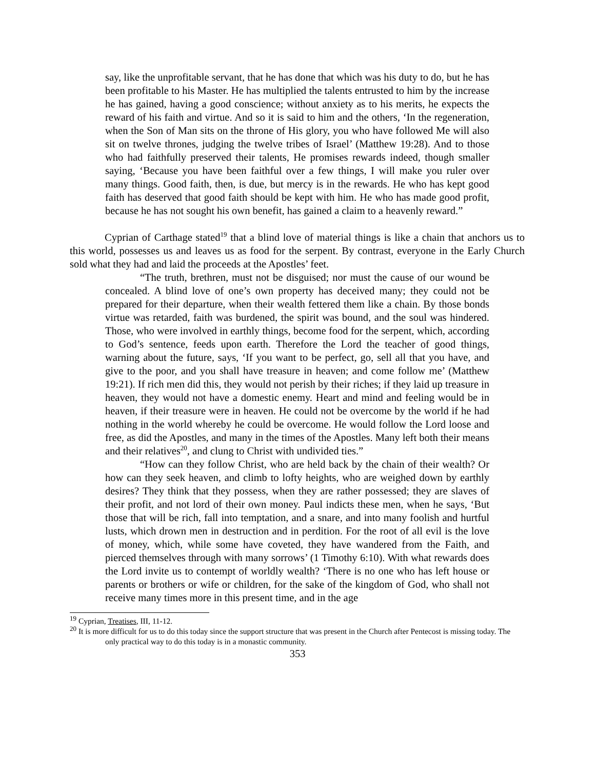say, like the unprofitable servant, that he has done that which was his duty to do, but he has been profitable to his Master. He has multiplied the talents entrusted to him by the increase he has gained, having a good conscience; without anxiety as to his merits, he expects the reward of his faith and virtue. And so it is said to him and the others, ‘In the regeneration, when the Son of Man sits on the throne of His glory, you who have followed Me will also sit on twelve thrones, judging the twelve tribes of Israel’ (Matthew 19:28). And to those who had faithfully preserved their talents, He promises rewards indeed, though smaller saying, ‘Because you have been faithful over a few things, I will make you ruler over many things. Good faith, then, is due, but mercy is in the rewards. He who has kept good faith has deserved that good faith should be kept with him. He who has made good profit, because he has not sought his own benefit, has gained a claim to a heavenly reward.”
Cyprian of Carthage stated<sup>19</sup> that a blind love of material things is like a chain that anchors us to this world, possesses us and leaves us as food for the serpent. By contrast, everyone in the Early Church sold what they had and laid the proceeds at the Apostles’ feet.
“The truth, brethren, must not be disguised; nor must the cause of our wound be concealed. A blind love of one’s own property has deceived many; they could not be prepared for their departure, when their wealth fettered them like a chain. By those bonds virtue was retarded, faith was burdened, the spirit was bound, and the soul was hindered. Those, who were involved in earthly things, become food for the serpent, which, according to God’s sentence, feeds upon earth. Therefore the Lord the teacher of good things, warning about the future, says, ‘If you want to be perfect, go, sell all that you have, and give to the poor, and you shall have treasure in heaven; and come follow me’ (Matthew 19:21). If rich men did this, they would not perish by their riches; if they laid up treasure in heaven, they would not have a domestic enemy. Heart and mind and feeling would be in heaven, if their treasure were in heaven. He could not be overcome by the world if he had nothing in the world whereby he could be overcome. He would follow the Lord loose and free, as did the Apostles, and many in the times of the Apostles. Many left both their means and their relatives<sup>20</sup>, and clung to Christ with undivided ties.”
“How can they follow Christ, who are held back by the chain of their wealth? Or how can they seek heaven, and climb to lofty heights, who are weighed down by earthly desires? They think that they possess, when they are rather possessed; they are slaves of their profit, and not lord of their own money. Paul indicts these men, when he says, ‘But those that will be rich, fall into temptation, and a snare, and into many foolish and hurtful lusts, which drown men in destruction and in perdition. For the root of all evil is the love of money, which, while some have coveted, they have wandered from the Faith, and pierced themselves through with many sorrows’ (1 Timothy 6:10). With what rewards does the Lord invite us to contempt of worldly wealth? ‘There is no one who has left house or parents or brothers or wife or children, for the sake of the kingdom of God, who shall not receive many times more in this present time, and in the age
<sup>19</sup> Cyprian, Treatises, III, 11-12.
<sup>20</sup> It is more difficult for us to do this today since the support structure that was present in the Church after Pentecost is missing today. The only practical way to do this today is in a monastic community.
353